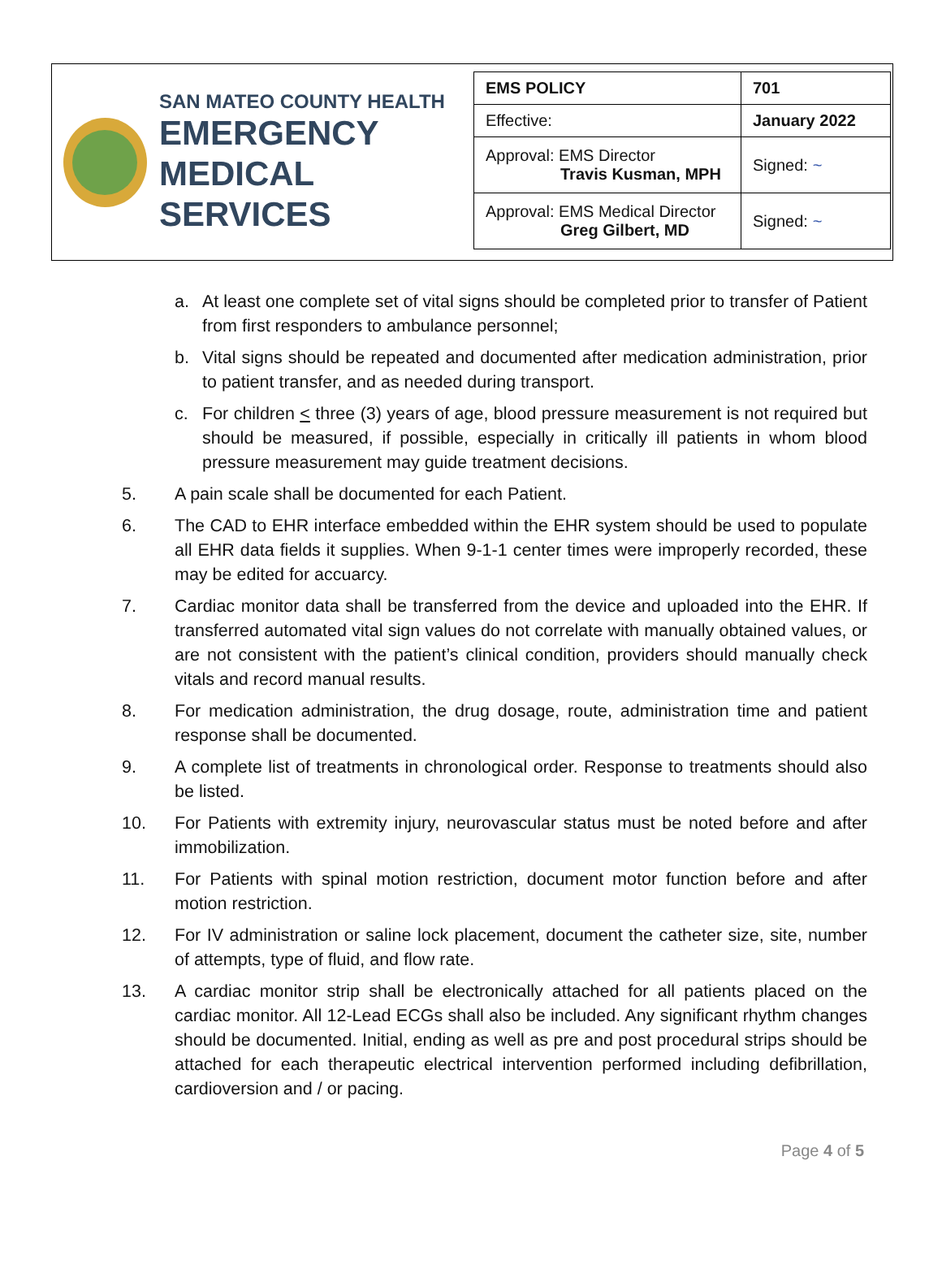SAN MATEO COUNTY HEALTH
EMERGENCY
MEDICAL SERVICES
| EMS POLICY | 701 |
| Effective: | January 2022 |
| Approval: EMS Director Travis Kusman, MPH | Signed: ~ |
| Approval: EMS Medical Director Greg Gilbert, MD | Signed: ~ |
a. At least one complete set of vital signs should be completed prior to transfer of Patient from first responders to ambulance personnel;
b. Vital signs should be repeated and documented after medication administration, prior to patient transfer, and as needed during transport.
c. For children < three (3) years of age, blood pressure measurement is not required but should be measured, if possible, especially in critically ill patients in whom blood pressure measurement may guide treatment decisions.
5. A pain scale shall be documented for each Patient.
6. The CAD to EHR interface embedded within the EHR system should be used to populate all EHR data fields it supplies. When 9-1-1 center times were improperly recorded, these may be edited for accuarcy.
7. Cardiac monitor data shall be transferred from the device and uploaded into the EHR. If transferred automated vital sign values do not correlate with manually obtained values, or are not consistent with the patient’s clinical condition, providers should manually check vitals and record manual results.
8. For medication administration, the drug dosage, route, administration time and patient response shall be documented.
9. A complete list of treatments in chronological order. Response to treatments should also be listed.
10. For Patients with extremity injury, neurovascular status must be noted before and after immobilization.
11. For Patients with spinal motion restriction, document motor function before and after motion restriction.
12. For IV administration or saline lock placement, document the catheter size, site, number of attempts, type of fluid, and flow rate.
13. A cardiac monitor strip shall be electronically attached for all patients placed on the cardiac monitor. All 12-Lead ECGs shall also be included. Any significant rhythm changes should be documented. Initial, ending as well as pre and post procedural strips should be attached for each therapeutic electrical intervention performed including defibrillation, cardioversion and / or pacing.
Page 4 of 5